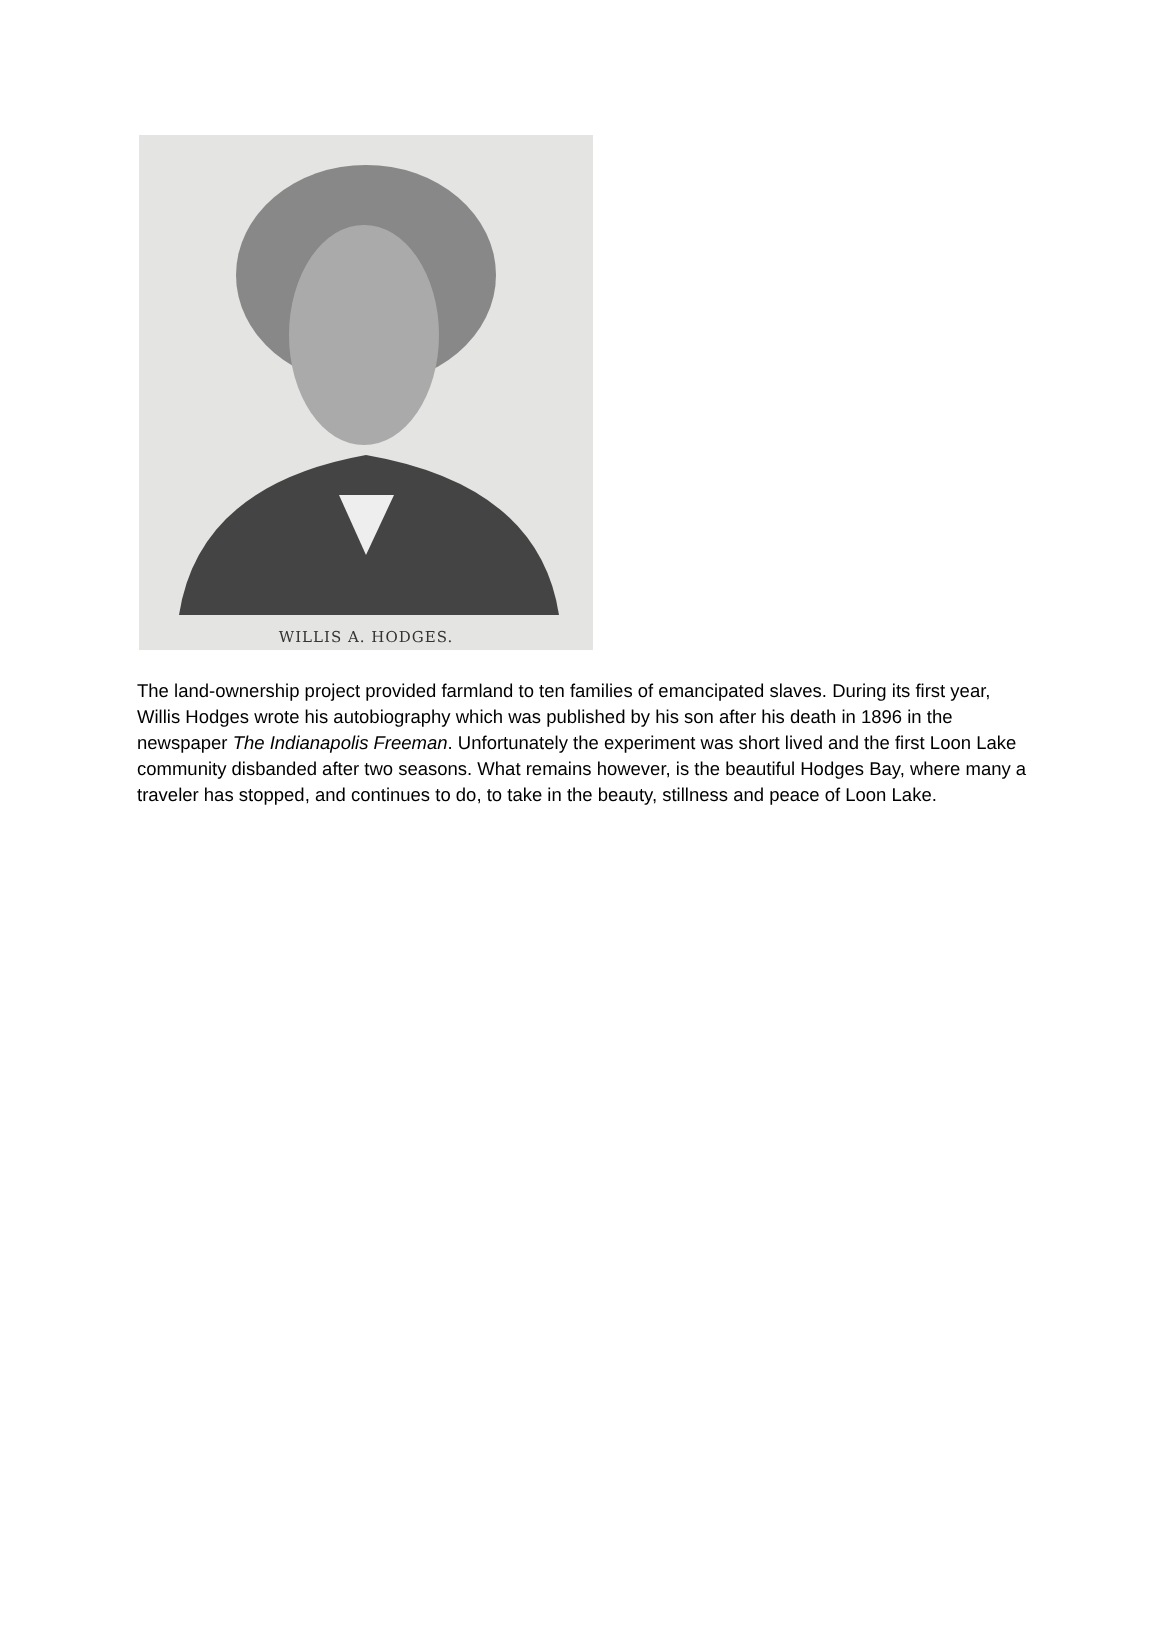WILLIS A. HODGES.
The land-ownership project provided farmland to ten families of emancipated slaves. During its first year, Willis Hodges wrote his autobiography which was published by his son after his death in 1896 in the newspaper The Indianapolis Freeman. Unfortunately the experiment was short lived and the first Loon Lake community disbanded after two seasons. What remains however, is the beautiful Hodges Bay, where many a traveler has stopped, and continues to do, to take in the beauty, stillness and peace of Loon Lake.